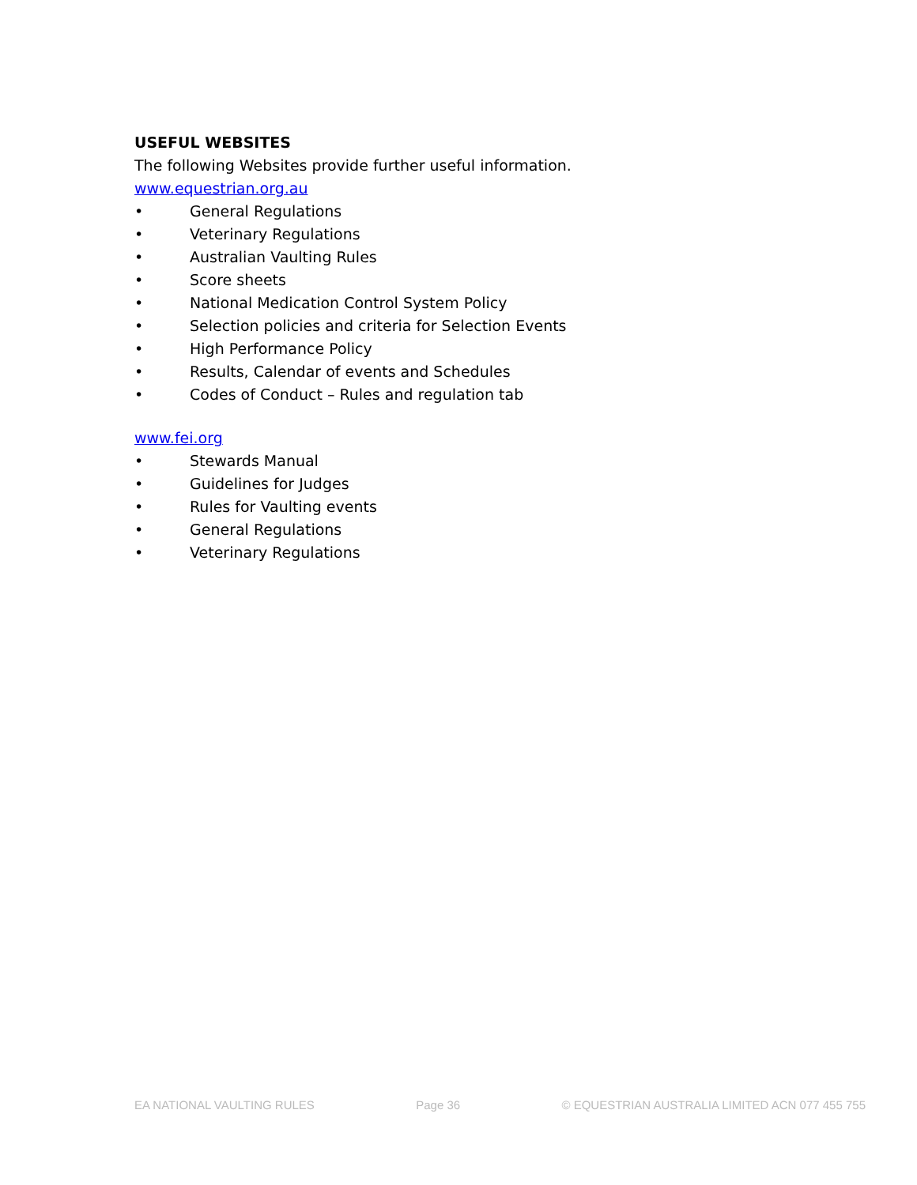USEFUL WEBSITES
The following Websites provide further useful information.
www.equestrian.org.au
• General Regulations
• Veterinary Regulations
• Australian Vaulting Rules
• Score sheets
• National Medication Control System Policy
• Selection policies and criteria for Selection Events
• High Performance Policy
• Results, Calendar of events and Schedules
• Codes of Conduct – Rules and regulation tab
www.fei.org
• Stewards Manual
• Guidelines for Judges
• Rules for Vaulting events
• General Regulations
• Veterinary Regulations
EA NATIONAL VAULTING RULES Page 36 © EQUESTRIAN AUSTRALIA LIMITED ACN 077 455 755